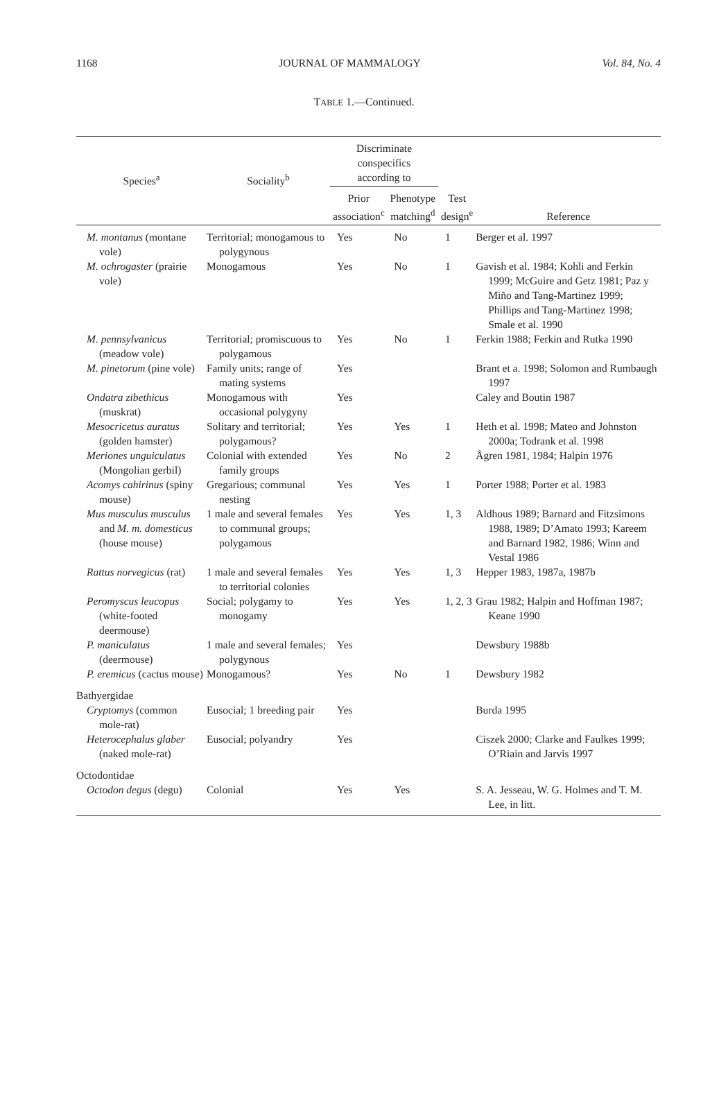1168 JOURNAL OF MAMMALOGY Vol. 84, No. 4
TABLE 1.—Continued.
| Species<sup>a</sup> | Sociality<sup>b</sup> | Discriminate conspecifics according to | | | |
| --- | --- | --- | --- | --- | --- |
| | | Prior association<sup>c</sup> | Phenotype matching<sup>d</sup> | Test design<sup>e</sup> | Reference |
| M. montanus (montane vole) | Territorial; monogamous to polygynous | Yes | No | 1 | Berger et al. 1997 |
| M. ochrogaster (prairie vole) | Monogamous | Yes | No | 1 | Gavish et al. 1984; Kohli and Ferkin 1999; McGuire and Getz 1981; Paz y Miño and Tang-Martinez 1999; Phillips and Tang-Martinez 1998; Smale et al. 1990 |
| M. pennsylvanicus (meadow vole) | Territorial; promiscuous to polygamous | Yes | No | 1 | Ferkin 1988; Ferkin and Rutka 1990 |
| M. pinetorum (pine vole) | Family units; range of mating systems | Yes | | | Brant et a. 1998; Solomon and Rumbaugh 1997 |
| Ondatra zibethicus (muskrat) | Monogamous with occasional polygyny | Yes | | | Caley and Boutin 1987 |
| Mesocricetus auratus (golden hamster) | Solitary and territorial; polygamous? | Yes | Yes | 1 | Heth et al. 1998; Mateo and Johnston 2000a; Todrank et al. 1998 |
| Meriones unguiculatus (Mongolian gerbil) | Colonial with extended family groups | Yes | No | 2 | Ågren 1981, 1984; Halpin 1976 |
| Acomys cahirinus (spiny mouse) | Gregarious; communal nesting | Yes | Yes | 1 | Porter 1988; Porter et al. 1983 |
| Mus musculus musculus and M. m. domesticus (house mouse) | 1 male and several females to communal groups; polygamous | Yes | Yes | 1, 3 | Aldhous 1989; Barnard and Fitzsimons 1988, 1989; D’Amato 1993; Kareem and Barnard 1982, 1986; Winn and Vestal 1986 |
| Rattus norvegicus (rat) | 1 male and several females to territorial colonies | Yes | Yes | 1, 3 | Hepper 1983, 1987a, 1987b |
| Peromyscus leucopus (white-footed deermouse) | Social; polygamy to monogamy | Yes | Yes | 1, 2, 3 | Grau 1982; Halpin and Hoffman 1987; Keane 1990 |
| P. maniculatus (deermouse) | 1 male and several females; polygynous | Yes | | | Dewsbury 1988b |
| P. eremicus (cactus mouse) | Monogamous? | Yes | No | 1 | Dewsbury 1982 |
| Bathyergidae | | | | | |
| Cryptomys (common mole-rat) | Eusocial; 1 breeding pair | Yes | | | Burda 1995 |
| Heterocephalus glaber (naked mole-rat) | Eusocial; polyandry | Yes | | | Ciszek 2000; Clarke and Faulkes 1999; O’Riain and Jarvis 1997 |
| Octodontidae | | | | | |
| Octodon degus (degu) | Colonial | Yes | Yes | | S. A. Jesseau, W. G. Holmes and T. M. Lee, in litt. |